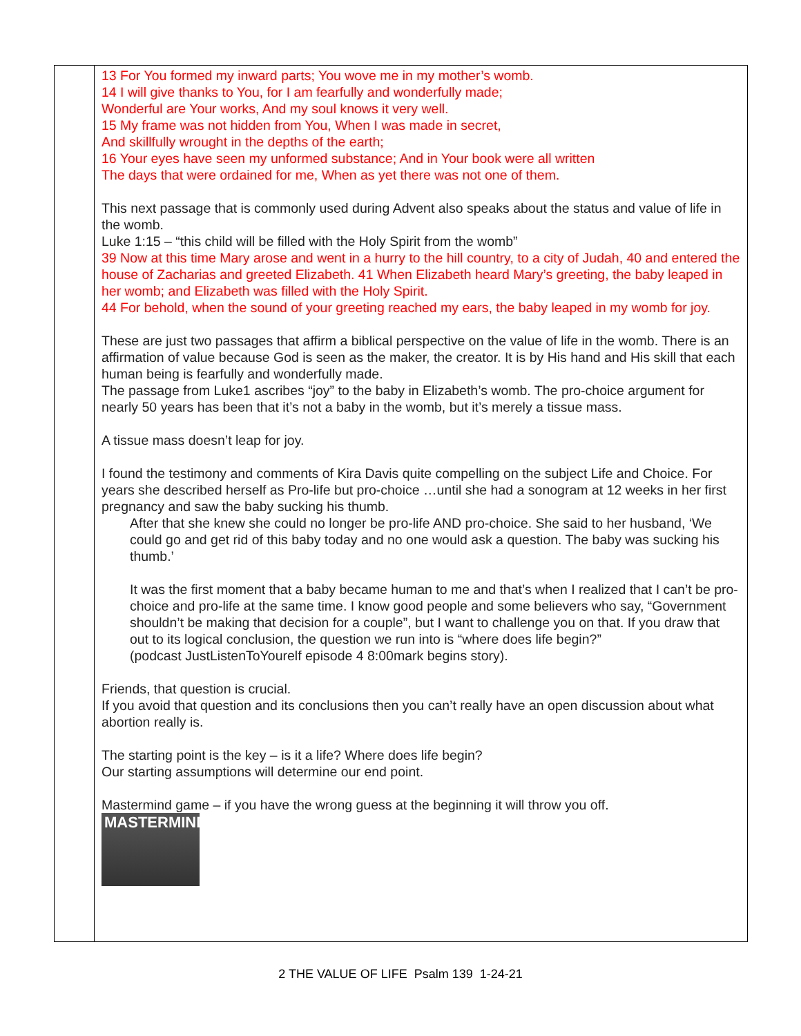| | 13 For You formed my inward parts; You wove me in my mother’s womb. 14 I will give thanks to You, for I am fearfully and wonderfully made; Wonderful are Your works, And my soul knows it very well. 15 My frame was not hidden from You, When I was made in secret, And skillfully wrought in the depths of the earth; 16 Your eyes have seen my unformed substance; And in Your book were all written The days that were ordained for me, When as yet there was not one of them. This next passage that is commonly used during Advent also speaks about the status and value of life in the womb. Luke 1:15 – “this child will be filled with the Holy Spirit from the womb” 39 Now at this time Mary arose and went in a hurry to the hill country, to a city of Judah, 40 and entered the house of Zacharias and greeted Elizabeth. 41 When Elizabeth heard Mary’s greeting, the baby leaped in her womb; and Elizabeth was filled with the Holy Spirit. 44 For behold, when the sound of your greeting reached my ears, the baby leaped in my womb for joy. These are just two passages that affirm a biblical perspective on the value of life in the womb. There is an affirmation of value because God is seen as the maker, the creator. It is by His hand and His skill that each human being is fearfully and wonderfully made. The passage from Luke1 ascribes “joy” to the baby in Elizabeth’s womb. The pro-choice argument for nearly 50 years has been that it’s not a baby in the womb, but it’s merely a tissue mass. A tissue mass doesn’t leap for joy. I found the testimony and comments of Kira Davis quite compelling on the subject Life and Choice. For years she described herself as Pro-life but pro-choice …until she had a sonogram at 12 weeks in her first pregnancy and saw the baby sucking his thumb. After that she knew she could no longer be pro-life AND pro-choice. She said to her husband, ‘We could go and get rid of this baby today and no one would ask a question. The baby was sucking his thumb.’ It was the first moment that a baby became human to me and that’s when I realized that I can’t be pro-choice and pro-life at the same time. I know good people and some believers who say, “Government shouldn’t be making that decision for a couple”, but I want to challenge you on that. If you draw that out to its logical conclusion, the question we run into is “where does life begin?” (podcast JustListenToYourelf episode 4 8:00mark begins story). Friends, that question is crucial. If you avoid that question and its conclusions then you can’t really have an open discussion about what abortion really is. The starting point is the key – is it a life? Where does life begin? Our starting assumptions will determine our end point. Mastermind game – if you have the wrong guess at the beginning it will throw you off. MASTERMIND |
2 THE VALUE OF LIFE Psalm 139 1-24-21